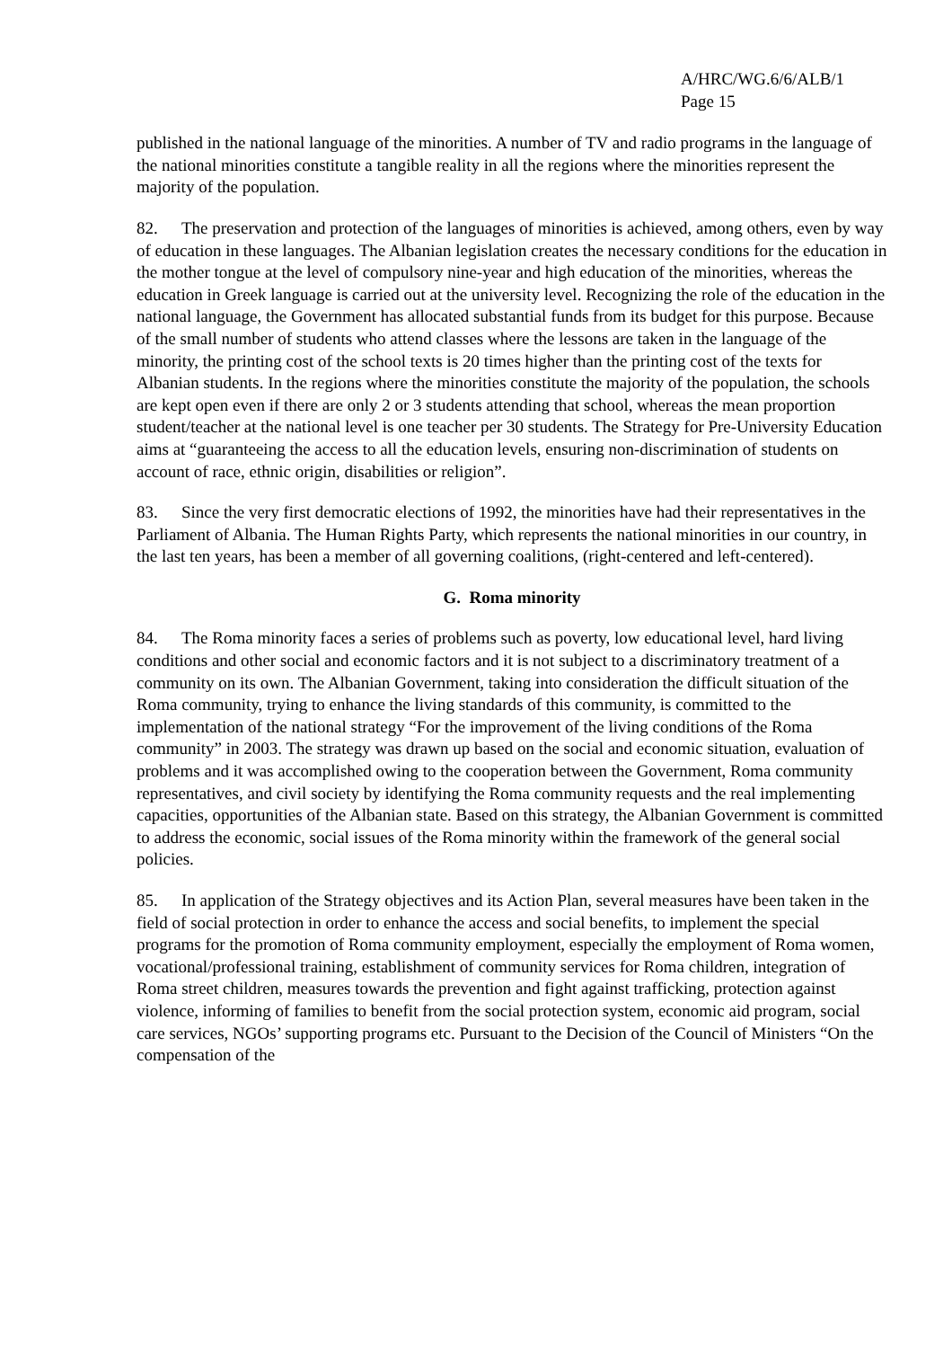A/HRC/WG.6/6/ALB/1
Page 15
published in the national language of the minorities. A number of TV and radio programs in the language of the national minorities constitute a tangible reality in all the regions where the minorities represent the majority of the population.
82. The preservation and protection of the languages of minorities is achieved, among others, even by way of education in these languages. The Albanian legislation creates the necessary conditions for the education in the mother tongue at the level of compulsory nine-year and high education of the minorities, whereas the education in Greek language is carried out at the university level. Recognizing the role of the education in the national language, the Government has allocated substantial funds from its budget for this purpose. Because of the small number of students who attend classes where the lessons are taken in the language of the minority, the printing cost of the school texts is 20 times higher than the printing cost of the texts for Albanian students. In the regions where the minorities constitute the majority of the population, the schools are kept open even if there are only 2 or 3 students attending that school, whereas the mean proportion student/teacher at the national level is one teacher per 30 students. The Strategy for Pre-University Education aims at “guaranteeing the access to all the education levels, ensuring non-discrimination of students on account of race, ethnic origin, disabilities or religion”.
83. Since the very first democratic elections of 1992, the minorities have had their representatives in the Parliament of Albania. The Human Rights Party, which represents the national minorities in our country, in the last ten years, has been a member of all governing coalitions, (right-centered and left-centered).
G. Roma minority
84. The Roma minority faces a series of problems such as poverty, low educational level, hard living conditions and other social and economic factors and it is not subject to a discriminatory treatment of a community on its own. The Albanian Government, taking into consideration the difficult situation of the Roma community, trying to enhance the living standards of this community, is committed to the implementation of the national strategy “For the improvement of the living conditions of the Roma community” in 2003. The strategy was drawn up based on the social and economic situation, evaluation of problems and it was accomplished owing to the cooperation between the Government, Roma community representatives, and civil society by identifying the Roma community requests and the real implementing capacities, opportunities of the Albanian state. Based on this strategy, the Albanian Government is committed to address the economic, social issues of the Roma minority within the framework of the general social policies.
85. In application of the Strategy objectives and its Action Plan, several measures have been taken in the field of social protection in order to enhance the access and social benefits, to implement the special programs for the promotion of Roma community employment, especially the employment of Roma women, vocational/professional training, establishment of community services for Roma children, integration of Roma street children, measures towards the prevention and fight against trafficking, protection against violence, informing of families to benefit from the social protection system, economic aid program, social care services, NGOs’ supporting programs etc. Pursuant to the Decision of the Council of Ministers “On the compensation of the